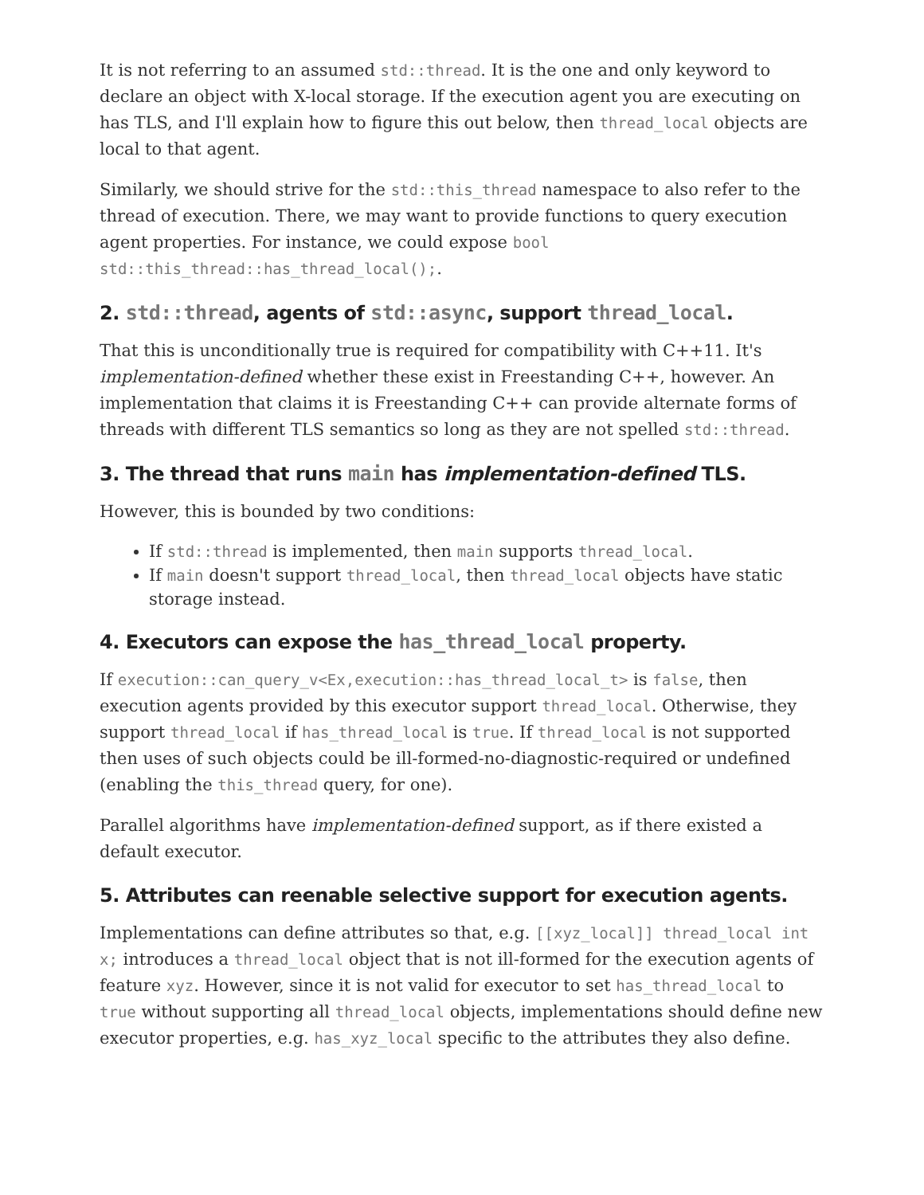It is not referring to an assumed std::thread. It is the one and only keyword to declare an object with X-local storage. If the execution agent you are executing on has TLS, and I'll explain how to figure this out below, then thread_local objects are local to that agent.
Similarly, we should strive for the std::this_thread namespace to also refer to the thread of execution. There, we may want to provide functions to query execution agent properties. For instance, we could expose bool std::this_thread::has_thread_local();.
2. std::thread, agents of std::async, support thread_local.
That this is unconditionally true is required for compatibility with C++11. It's implementation-defined whether these exist in Freestanding C++, however. An implementation that claims it is Freestanding C++ can provide alternate forms of threads with different TLS semantics so long as they are not spelled std::thread.
3. The thread that runs main has implementation-defined TLS.
However, this is bounded by two conditions:
If std::thread is implemented, then main supports thread_local.
If main doesn't support thread_local, then thread_local objects have static storage instead.
4. Executors can expose the has_thread_local property.
If execution::can_query_v<Ex,execution::has_thread_local_t> is false, then execution agents provided by this executor support thread_local. Otherwise, they support thread_local if has_thread_local is true. If thread_local is not supported then uses of such objects could be ill-formed-no-diagnostic-required or undefined (enabling the this_thread query, for one).
Parallel algorithms have implementation-defined support, as if there existed a default executor.
5. Attributes can reenable selective support for execution agents.
Implementations can define attributes so that, e.g. [[xyz_local]] thread_local int x; introduces a thread_local object that is not ill-formed for the execution agents of feature xyz. However, since it is not valid for executor to set has_thread_local to true without supporting all thread_local objects, implementations should define new executor properties, e.g. has_xyz_local specific to the attributes they also define.